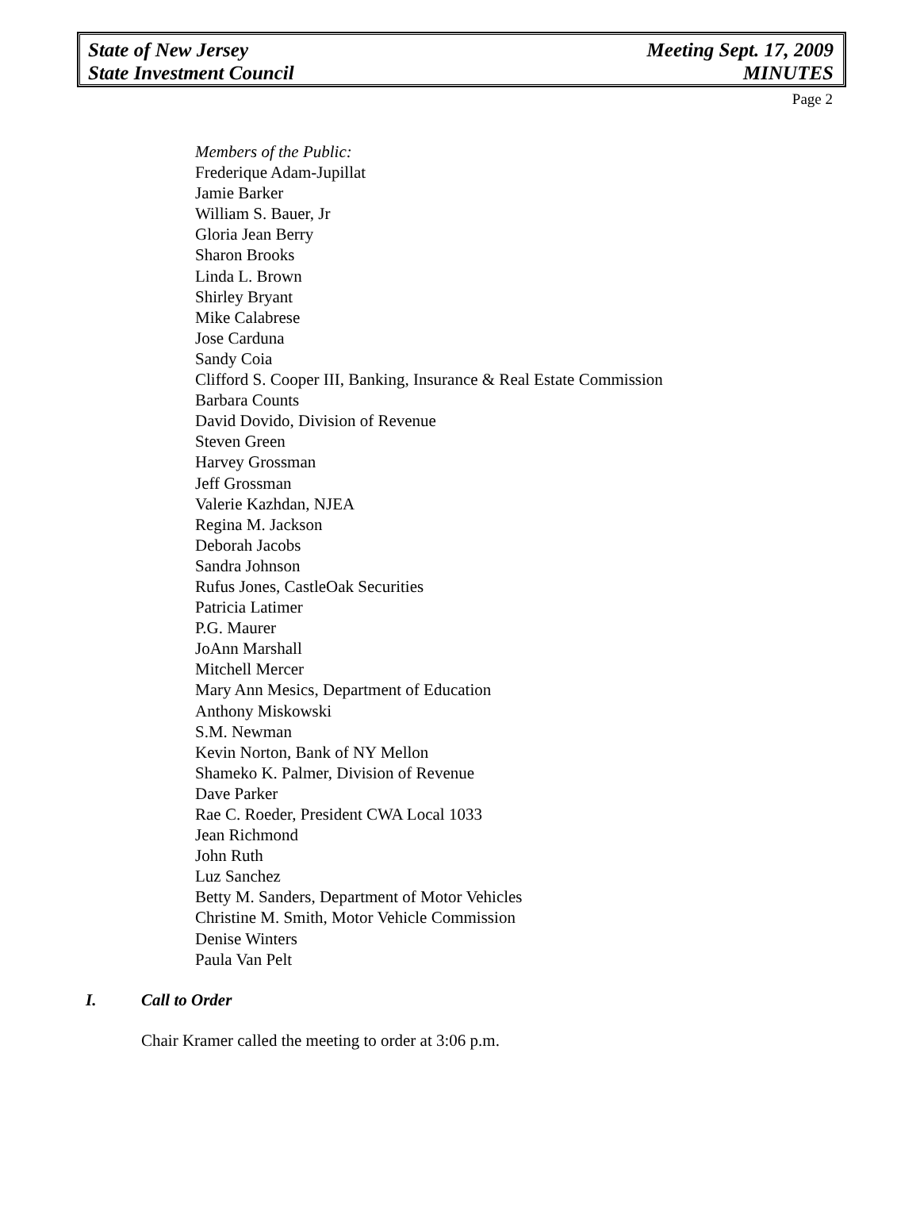State of New Jersey
State Investment Council
Meeting Sept. 17, 2009
MINUTES
Page 2
Members of the Public:
Frederique Adam-Jupillat
Jamie Barker
William S. Bauer, Jr
Gloria Jean Berry
Sharon Brooks
Linda L. Brown
Shirley Bryant
Mike Calabrese
Jose Carduna
Sandy Coia
Clifford S. Cooper III, Banking, Insurance & Real Estate Commission
Barbara Counts
David Dovido, Division of Revenue
Steven Green
Harvey Grossman
Jeff Grossman
Valerie Kazhdan, NJEA
Regina M. Jackson
Deborah Jacobs
Sandra Johnson
Rufus Jones, CastleOak Securities
Patricia Latimer
P.G. Maurer
JoAnn Marshall
Mitchell Mercer
Mary Ann Mesics, Department of Education
Anthony Miskowski
S.M. Newman
Kevin Norton, Bank of NY Mellon
Shameko K. Palmer, Division of Revenue
Dave Parker
Rae C. Roeder, President CWA Local 1033
Jean Richmond
John Ruth
Luz Sanchez
Betty M. Sanders, Department of Motor Vehicles
Christine M. Smith, Motor Vehicle Commission
Denise Winters
Paula Van Pelt
I. Call to Order
Chair Kramer called the meeting to order at 3:06 p.m.